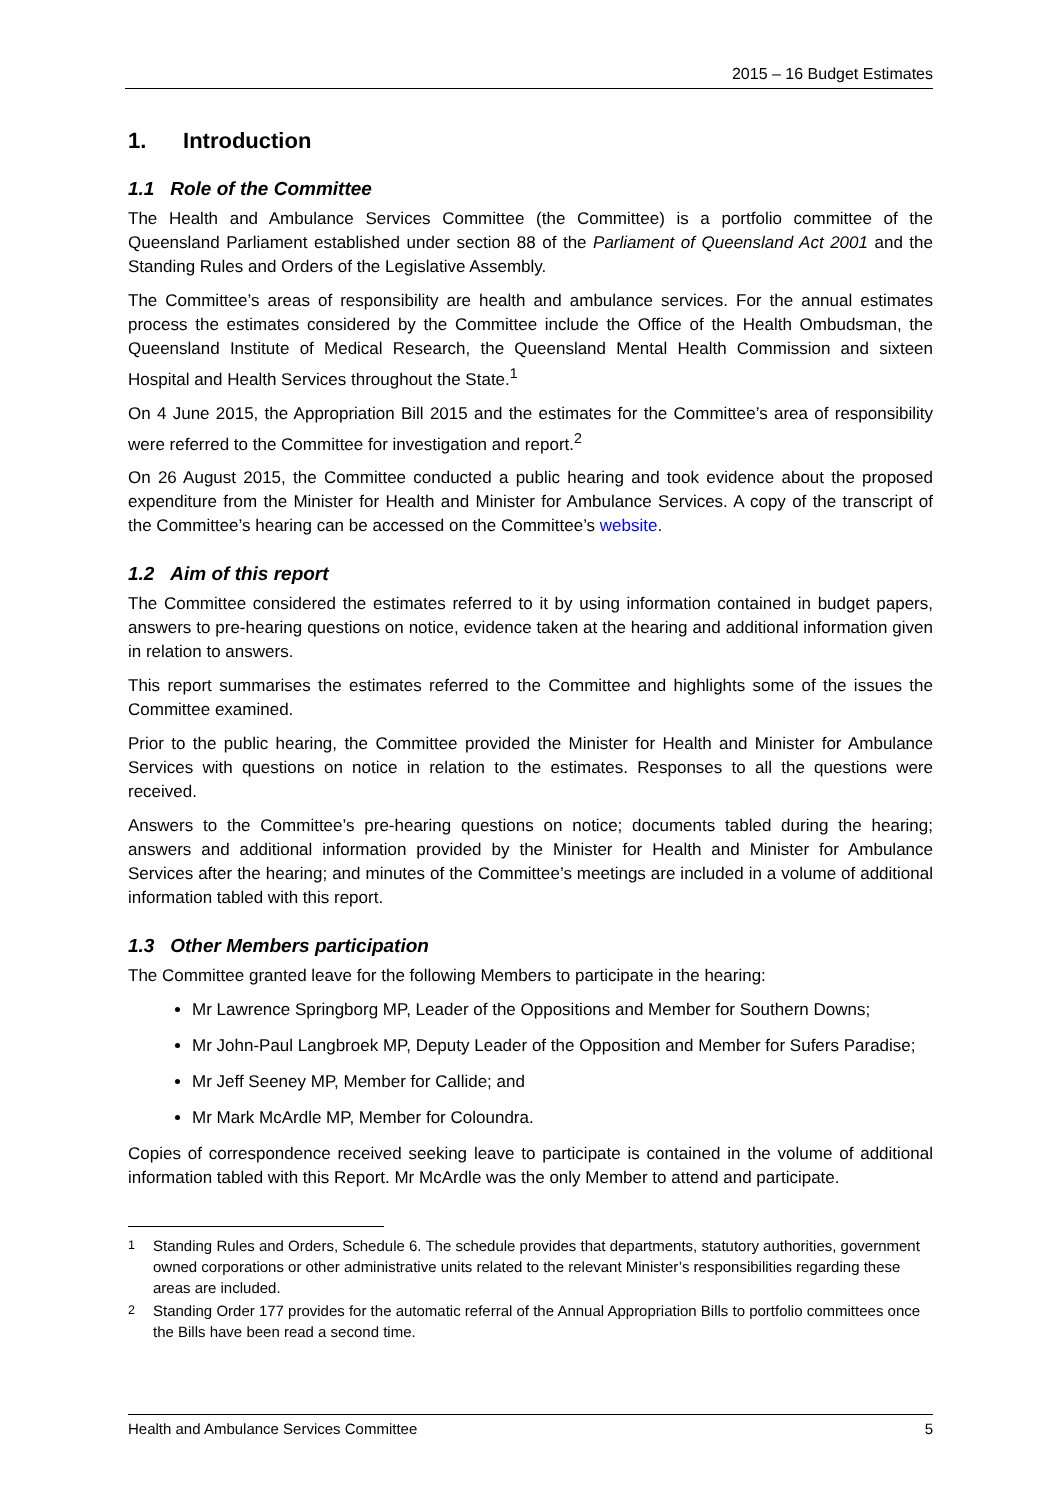2015 – 16 Budget Estimates
1. Introduction
1.1 Role of the Committee
The Health and Ambulance Services Committee (the Committee) is a portfolio committee of the Queensland Parliament established under section 88 of the Parliament of Queensland Act 2001 and the Standing Rules and Orders of the Legislative Assembly.
The Committee’s areas of responsibility are health and ambulance services. For the annual estimates process the estimates considered by the Committee include the Office of the Health Ombudsman, the Queensland Institute of Medical Research, the Queensland Mental Health Commission and sixteen Hospital and Health Services throughout the State.<sup>1</sup>
On 4 June 2015, the Appropriation Bill 2015 and the estimates for the Committee’s area of responsibility were referred to the Committee for investigation and report.<sup>2</sup>
On 26 August 2015, the Committee conducted a public hearing and took evidence about the proposed expenditure from the Minister for Health and Minister for Ambulance Services. A copy of the transcript of the Committee’s hearing can be accessed on the Committee’s website.
1.2 Aim of this report
The Committee considered the estimates referred to it by using information contained in budget papers, answers to pre-hearing questions on notice, evidence taken at the hearing and additional information given in relation to answers.
This report summarises the estimates referred to the Committee and highlights some of the issues the Committee examined.
Prior to the public hearing, the Committee provided the Minister for Health and Minister for Ambulance Services with questions on notice in relation to the estimates. Responses to all the questions were received.
Answers to the Committee’s pre-hearing questions on notice; documents tabled during the hearing; answers and additional information provided by the Minister for Health and Minister for Ambulance Services after the hearing; and minutes of the Committee’s meetings are included in a volume of additional information tabled with this report.
1.3 Other Members participation
The Committee granted leave for the following Members to participate in the hearing:
Mr Lawrence Springborg MP, Leader of the Oppositions and Member for Southern Downs;
Mr John-Paul Langbroek MP, Deputy Leader of the Opposition and Member for Sufers Paradise;
Mr Jeff Seeney MP, Member for Callide; and
Mr Mark McArdle MP, Member for Coloundra.
Copies of correspondence received seeking leave to participate is contained in the volume of additional information tabled with this Report. Mr McArdle was the only Member to attend and participate.
<sup>1</sup> Standing Rules and Orders, Schedule 6. The schedule provides that departments, statutory authorities, government owned corporations or other administrative units related to the relevant Minister’s responsibilities regarding these areas are included.
<sup>2</sup> Standing Order 177 provides for the automatic referral of the Annual Appropriation Bills to portfolio committees once the Bills have been read a second time.
Health and Ambulance Services Committee 5